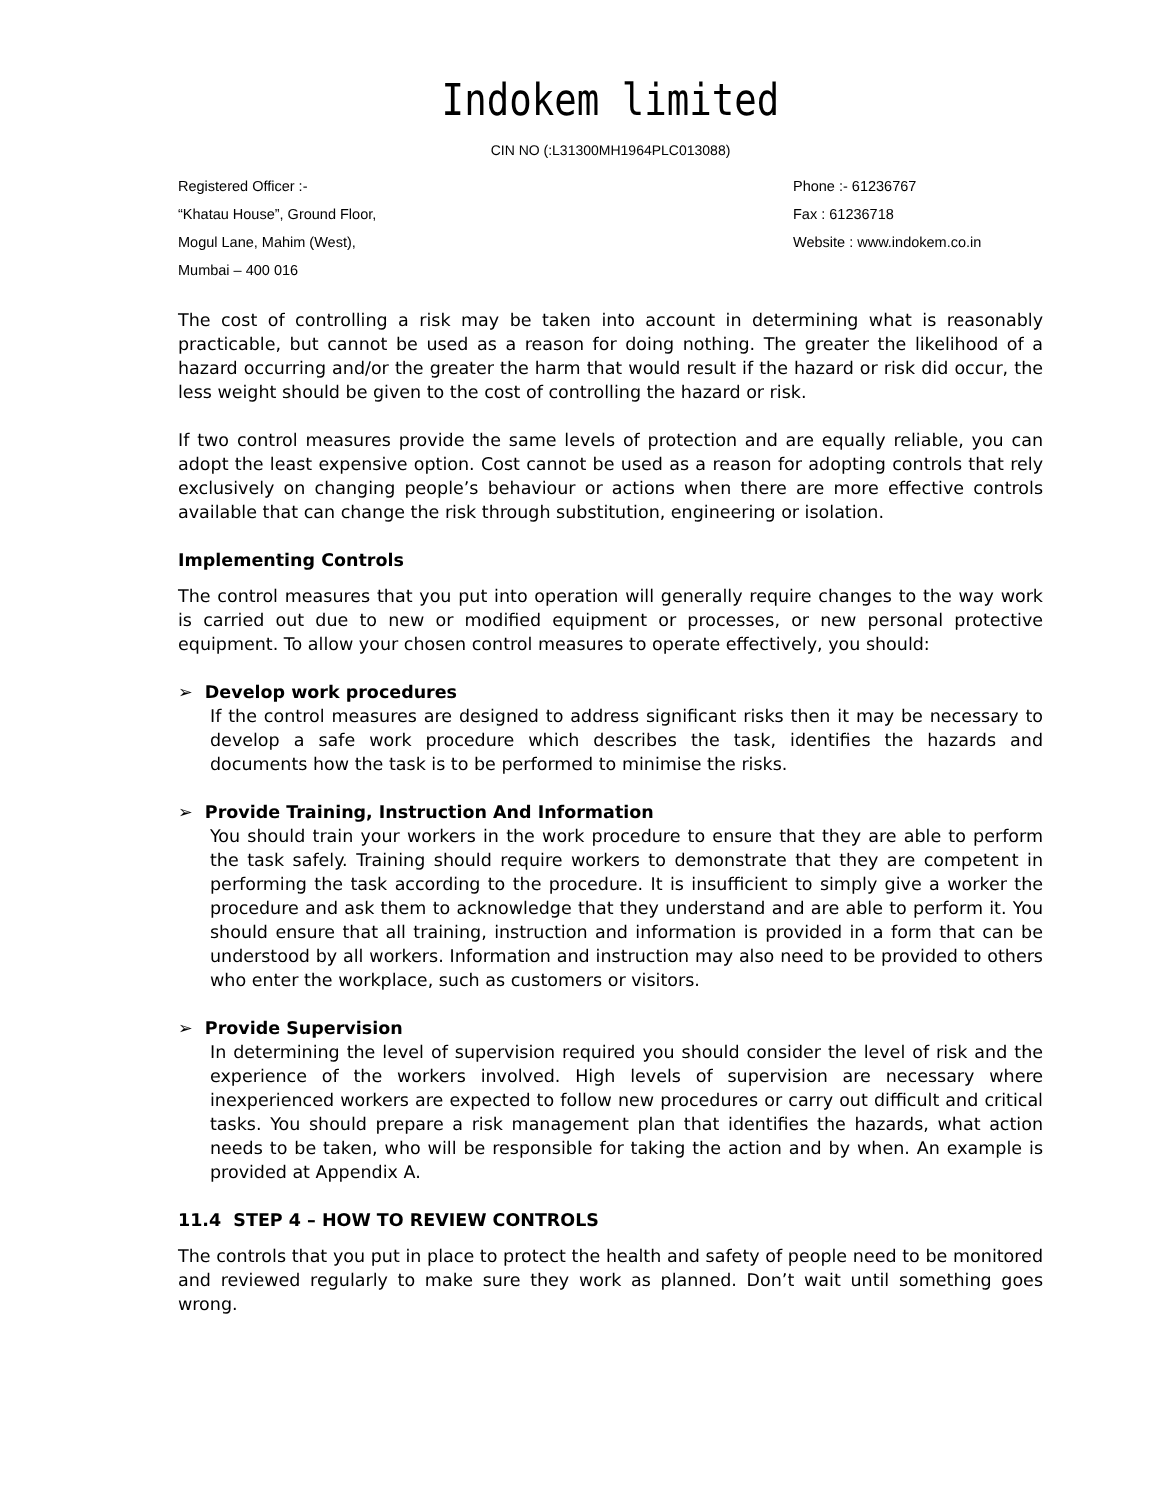Indokem limited
CIN NO (:L31300MH1964PLC013088)
Registered Officer :-
“Khatau House”, Ground Floor,
Mogul Lane, Mahim (West),
Mumbai – 400 016
Phone :- 61236767
Fax : 61236718
Website : www.indokem.co.in
The cost of controlling a risk may be taken into account in determining what is reasonably practicable, but cannot be used as a reason for doing nothing. The greater the likelihood of a hazard occurring and/or the greater the harm that would result if the hazard or risk did occur, the less weight should be given to the cost of controlling the hazard or risk.
If two control measures provide the same levels of protection and are equally reliable, you can adopt the least expensive option. Cost cannot be used as a reason for adopting controls that rely exclusively on changing people’s behaviour or actions when there are more effective controls available that can change the risk through substitution, engineering or isolation.
Implementing Controls
The control measures that you put into operation will generally require changes to the way work is carried out due to new or modified equipment or processes, or new personal protective equipment. To allow your chosen control measures to operate effectively, you should:
➢ Develop work procedures
If the control measures are designed to address significant risks then it may be necessary to develop a safe work procedure which describes the task, identifies the hazards and documents how the task is to be performed to minimise the risks.
➢ Provide Training, Instruction And Information
You should train your workers in the work procedure to ensure that they are able to perform the task safely. Training should require workers to demonstrate that they are competent in performing the task according to the procedure. It is insufficient to simply give a worker the procedure and ask them to acknowledge that they understand and are able to perform it. You should ensure that all training, instruction and information is provided in a form that can be understood by all workers. Information and instruction may also need to be provided to others who enter the workplace, such as customers or visitors.
➢ Provide Supervision
In determining the level of supervision required you should consider the level of risk and the experience of the workers involved. High levels of supervision are necessary where inexperienced workers are expected to follow new procedures or carry out difficult and critical tasks. You should prepare a risk management plan that identifies the hazards, what action needs to be taken, who will be responsible for taking the action and by when. An example is provided at Appendix A.
11.4 STEP 4 – HOW TO REVIEW CONTROLS
The controls that you put in place to protect the health and safety of people need to be monitored and reviewed regularly to make sure they work as planned. Don’t wait until something goes wrong.